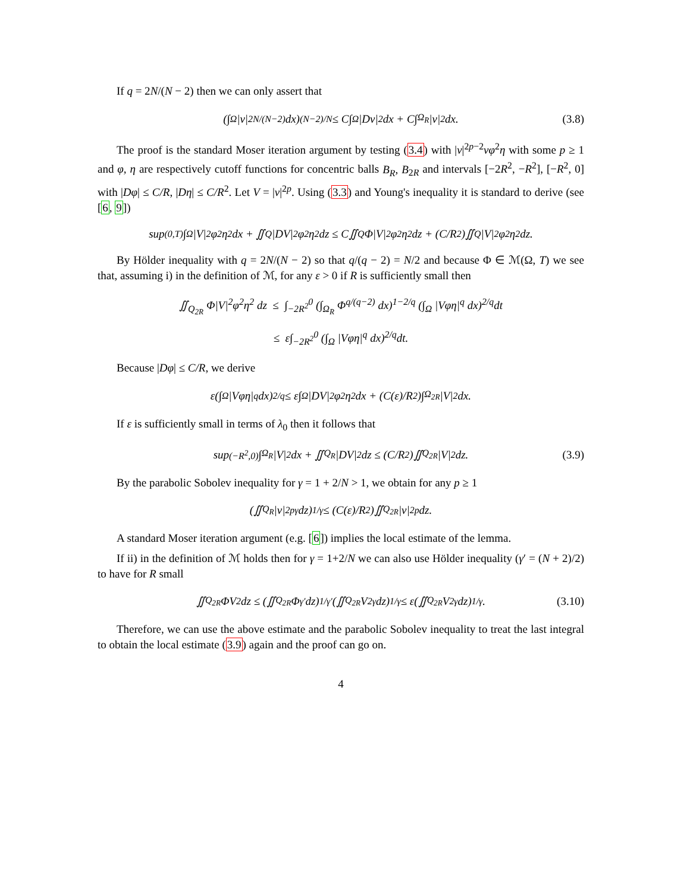If q = 2N/(N − 2) then we can only assert that
(∫<sub>Ω</sub> |v|<sup>2N/(N−2)</sup> dx)<sup>(N−2)/N</sup> ≤ C∫<sub>Ω</sub> |Dv|<sup>2</sup> dx + C∫<sub>Ω<sub>R</sub></sub> |v|<sup>2</sup> dx. (3.8)
The proof is the standard Moser iteration argument by testing (3.4) with |v|<sup>2p−2</sup>vφ<sup>2</sup>η with some p ≥ 1 and φ, η are respectively cutoff functions for concentric balls B<sub>R</sub>, B<sub>2R</sub> and intervals [−2R<sup>2</sup>, −R<sup>2</sup>], [−R<sup>2</sup>, 0] with |Dφ| ≤ C/R, |Dη| ≤ C/R<sup>2</sup>. Let V = |v|<sup>2p</sup>. Using (3.3) and Young's inequality it is standard to derive (see [6, 9])
sup<sub>(0,T)</sub> ∫<sub>Ω</sub> |V|<sup>2</sup>φ<sup>2</sup>η<sup>2</sup> dx + ∬<sub>Q</sub> |DV|<sup>2</sup>φ<sup>2</sup>η<sup>2</sup> dz ≤ C∬<sub>Q</sub> Φ|V|<sup>2</sup>φ<sup>2</sup>η<sup>2</sup> dz + (C/R<sup>2</sup>)∬<sub>Q</sub> |V|<sup>2</sup>φ<sup>2</sup>η<sup>2</sup> dz.
By Hölder inequality with q = 2N/(N − 2) so that q/(q − 2) = N/2 and because Φ ∈ ℳ(Ω, T) we see that, assuming i) in the definition of ℳ, for any ε > 0 if R is sufficiently small then
∬<sub>Q<sub>2R</sub></sub> Φ|V|<sup>2</sup>φ<sup>2</sup>η<sup>2</sup> dz ≤ ∫<sub>−2R<sup>2</sup></sub><sup>0</sup> (∫<sub>Ω<sub>R</sub></sub> Φ<sup>q/(q−2)</sup> dx)<sup>1−2/q</sup> (∫<sub>Ω</sub> |Vφη|<sup>q</sup> dx)<sup>2/q</sup>dt
≤ ε∫<sub>−2R<sup>2</sup></sub><sup>0</sup> (∫<sub>Ω</sub> |Vφη|<sup>q</sup> dx)<sup>2/q</sup>dt.
Because |Dφ| ≤ C/R, we derive
ε(∫<sub>Ω</sub> |Vφη|<sup>q</sup> dx)<sup>2/q</sup> ≤ ε∫<sub>Ω</sub> |DV|<sup>2</sup>φ<sup>2</sup>η<sup>2</sup> dx + (C(ε)/R<sup>2</sup>)∫<sub>Ω<sub>2R</sub></sub> |V|<sup>2</sup> dx.
If ε is sufficiently small in terms of λ<sub>0</sub> then it follows that
sup<sub>(−R<sup>2</sup>,0)</sub> ∫<sub>Ω<sub>R</sub></sub> |V|<sup>2</sup> dx + ∬<sub>Q<sub>R</sub></sub> |DV|<sup>2</sup> dz ≤ (C/R<sup>2</sup>)∬<sub>Q<sub>2R</sub></sub> |V|<sup>2</sup> dz. (3.9)
By the parabolic Sobolev inequality for γ = 1 + 2/N > 1, we obtain for any p ≥ 1
(∬<sub>Q<sub>R</sub></sub> |v|<sup>2pγ</sup> dz)<sup>1/γ</sup> ≤ (C(ε)/R<sup>2</sup>)∬<sub>Q<sub>2R</sub></sub> |v|<sup>2p</sup> dz.
A standard Moser iteration argument (e.g. [6]) implies the local estimate of the lemma.
If ii) in the definition of ℳ holds then for γ = 1+2/N we can also use Hölder inequality (γ′ = (N + 2)/2) to have for R small
∬<sub>Q<sub>2R</sub></sub> ΦV<sup>2</sup> dz ≤ (∬<sub>Q<sub>2R</sub></sub> Φ<sup>γ′</sup> dz)<sup>1/γ′</sup> (∬<sub>Q<sub>2R</sub></sub> V<sup>2γ</sup> dz)<sup>1/γ</sup> ≤ ε(∬<sub>Q<sub>2R</sub></sub> V<sup>2γ</sup> dz)<sup>1/γ</sup>. (3.10)
Therefore, we can use the above estimate and the parabolic Sobolev inequality to treat the last integral to obtain the local estimate (3.9) again and the proof can go on.
4